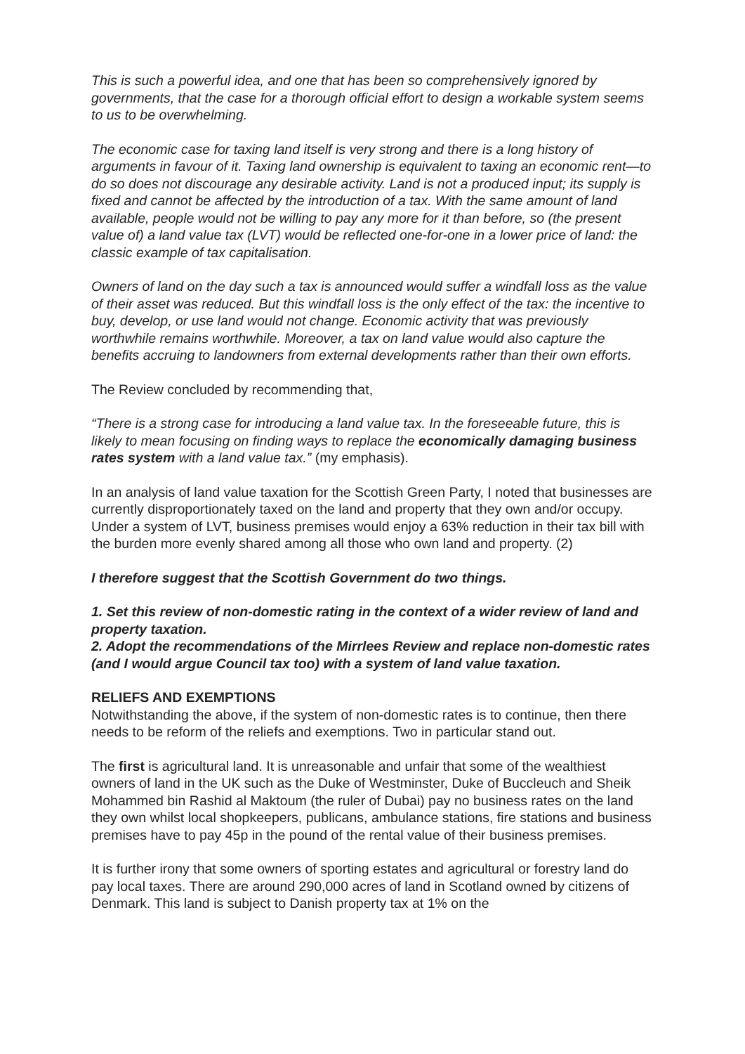This is such a powerful idea, and one that has been so comprehensively ignored by governments, that the case for a thorough official effort to design a workable system seems to us to be overwhelming.
The economic case for taxing land itself is very strong and there is a long history of arguments in favour of it. Taxing land ownership is equivalent to taxing an economic rent—to do so does not discourage any desirable activity. Land is not a produced input; its supply is fixed and cannot be affected by the introduction of a tax. With the same amount of land available, people would not be willing to pay any more for it than before, so (the present value of) a land value tax (LVT) would be reflected one-for-one in a lower price of land: the classic example of tax capitalisation.
Owners of land on the day such a tax is announced would suffer a windfall loss as the value of their asset was reduced. But this windfall loss is the only effect of the tax: the incentive to buy, develop, or use land would not change. Economic activity that was previously worthwhile remains worthwhile. Moreover, a tax on land value would also capture the benefits accruing to landowners from external developments rather than their own efforts.
The Review concluded by recommending that,
“There is a strong case for introducing a land value tax. In the foreseeable future, this is likely to mean focusing on finding ways to replace the economically damaging business rates system with a land value tax.” (my emphasis).
In an analysis of land value taxation for the Scottish Green Party, I noted that businesses are currently disproportionately taxed on the land and property that they own and/or occupy. Under a system of LVT, business premises would enjoy a 63% reduction in their tax bill with the burden more evenly shared among all those who own land and property. (2)
I therefore suggest that the Scottish Government do two things.
1. Set this review of non-domestic rating in the context of a wider review of land and property taxation.
2. Adopt the recommendations of the Mirrlees Review and replace non-domestic rates (and I would argue Council tax too) with a system of land value taxation.
RELIEFS AND EXEMPTIONS
Notwithstanding the above, if the system of non-domestic rates is to continue, then there needs to be reform of the reliefs and exemptions. Two in particular stand out.
The first is agricultural land. It is unreasonable and unfair that some of the wealthiest owners of land in the UK such as the Duke of Westminster, Duke of Buccleuch and Sheik Mohammed bin Rashid al Maktoum (the ruler of Dubai) pay no business rates on the land they own whilst local shopkeepers, publicans, ambulance stations, fire stations and business premises have to pay 45p in the pound of the rental value of their business premises.
It is further irony that some owners of sporting estates and agricultural or forestry land do pay local taxes. There are around 290,000 acres of land in Scotland owned by citizens of Denmark. This land is subject to Danish property tax at 1% on the